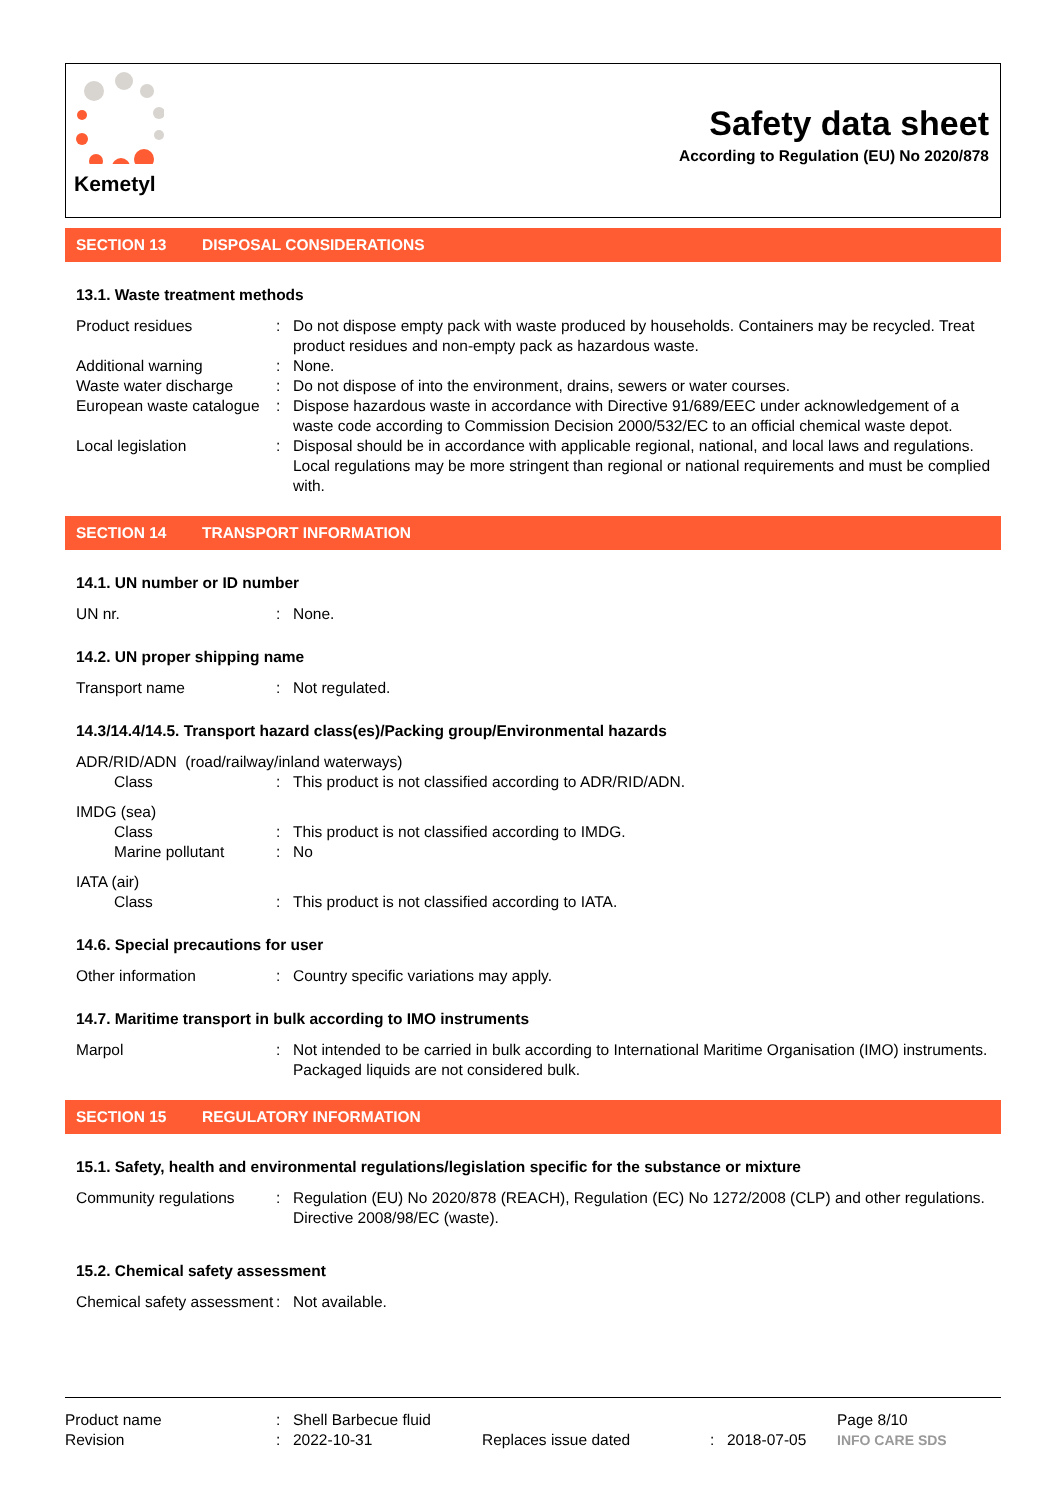Kemetyl
Safety data sheet
According to Regulation (EU) No 2020/878
SECTION 13 DISPOSAL CONSIDERATIONS
13.1. Waste treatment methods
Product residues : Do not dispose empty pack with waste produced by households. Containers may be recycled. Treat product residues and non-empty pack as hazardous waste.
Additional warning : None.
Waste water discharge : Do not dispose of into the environment, drains, sewers or water courses.
European waste catalogue
: Dispose hazardous waste in accordance with Directive 91/689/EEC under acknowledgement of a waste code according to Commission Decision 2000/532/EC to an official chemical waste depot.
Local legislation : Disposal should be in accordance with applicable regional, national, and local laws and regulations. Local regulations may be more stringent than regional or national requirements and must be complied with.
SECTION 14 TRANSPORT INFORMATION
14.1. UN number or ID number
UN nr. : None.
14.2. UN proper shipping name
Transport name : Not regulated.
14.3/14.4/14.5. Transport hazard class(es)/Packing group/Environmental hazards
ADR/RID/ADN (road/railway/inland waterways)
Class : This product is not classified according to ADR/RID/ADN.
IMDG (sea)
Class : This product is not classified according to IMDG.
Marine pollutant : No
IATA (air)
Class : This product is not classified according to IATA.
14.6. Special precautions for user
Other information : Country specific variations may apply.
14.7. Maritime transport in bulk according to IMO instruments
Marpol : Not intended to be carried in bulk according to International Maritime Organisation (IMO) instruments. Packaged liquids are not considered bulk.
SECTION 15 REGULATORY INFORMATION
15.1. Safety, health and environmental regulations/legislation specific for the substance or mixture
Community regulations : Regulation (EU) No 2020/878 (REACH), Regulation (EC) No 1272/2008 (CLP) and other regulations. Directive 2008/98/EC (waste).
15.2. Chemical safety assessment
Chemical safety assessment
: Not available.
Product name : Shell Barbecue fluid Page 8/10
Revision : 2022-10-31 Replaces issue dated : 2018-07-05 INFO CARE SDS